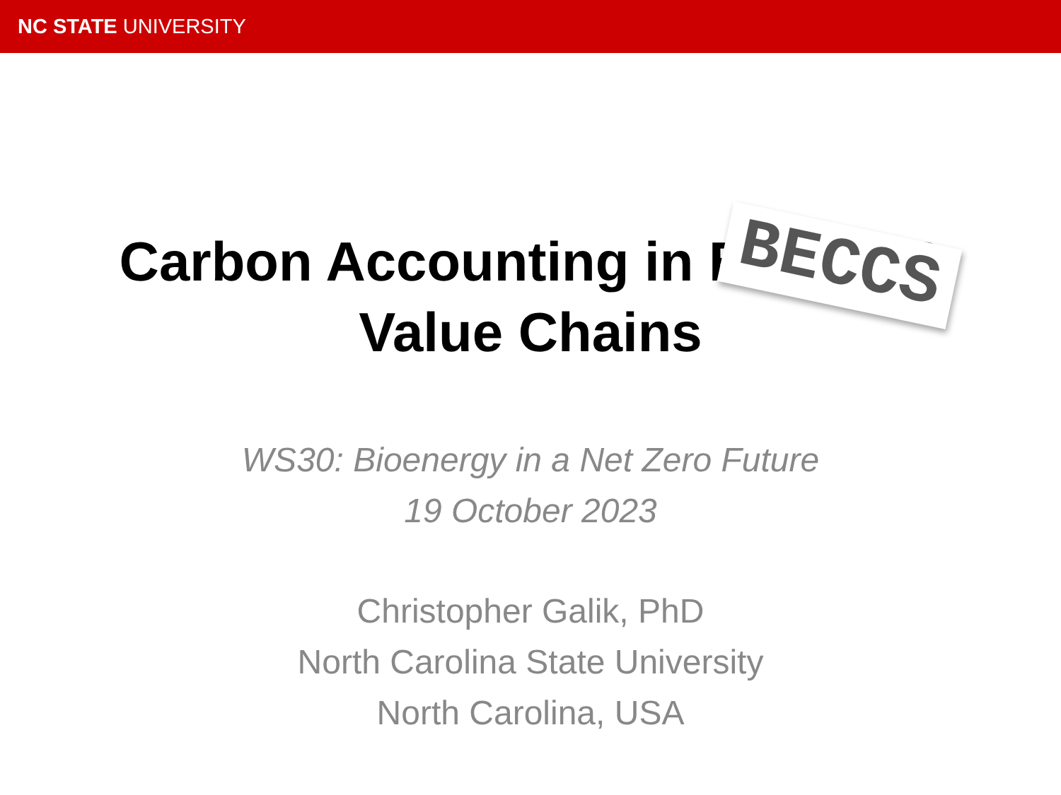NC STATE UNIVERSITY
Carbon Accounting in BECCUS
Value Chains
BECCS
WS30: Bioenergy in a Net Zero Future
19 October 2023
Christopher Galik, PhD
North Carolina State University
North Carolina, USA